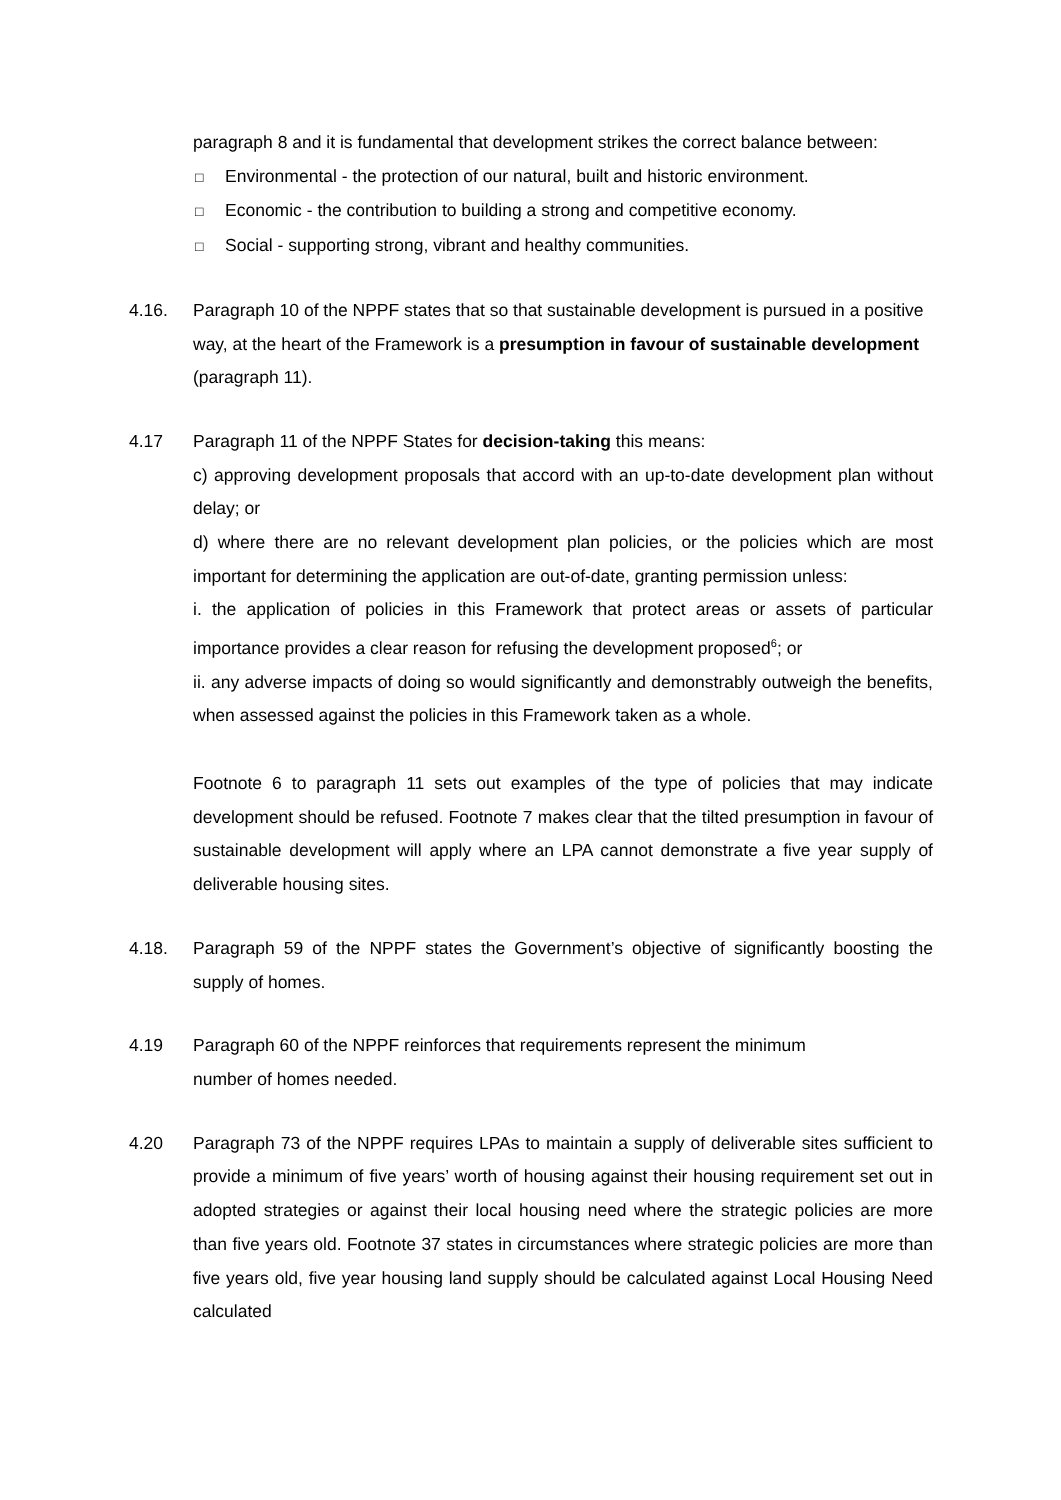paragraph 8 and it is fundamental that development strikes the correct balance between:
□ Environmental - the protection of our natural, built and historic environment.
□ Economic - the contribution to building a strong and competitive economy.
□ Social - supporting strong, vibrant and healthy communities.
4.16. Paragraph 10 of the NPPF states that so that sustainable development is pursued in a positive way, at the heart of the Framework is a presumption in favour of sustainable development (paragraph 11).
4.17 Paragraph 11 of the NPPF States for decision-taking this means:
c) approving development proposals that accord with an up-to-date development plan without delay; or
d) where there are no relevant development plan policies, or the policies which are most important for determining the application are out-of-date, granting permission unless:
i. the application of policies in this Framework that protect areas or assets of particular importance provides a clear reason for refusing the development proposed<sup>6</sup>; or
ii. any adverse impacts of doing so would significantly and demonstrably outweigh the benefits, when assessed against the policies in this Framework taken as a whole.
Footnote 6 to paragraph 11 sets out examples of the type of policies that may indicate development should be refused. Footnote 7 makes clear that the tilted presumption in favour of sustainable development will apply where an LPA cannot demonstrate a five year supply of deliverable housing sites.
4.18. Paragraph 59 of the NPPF states the Government’s objective of significantly boosting the supply of homes.
4.19 Paragraph 60 of the NPPF reinforces that requirements represent the minimum
number of homes needed.
4.20 Paragraph 73 of the NPPF requires LPAs to maintain a supply of deliverable sites sufficient to provide a minimum of five years’ worth of housing against their housing requirement set out in adopted strategies or against their local housing need where the strategic policies are more than five years old. Footnote 37 states in circumstances where strategic policies are more than five years old, five year housing land supply should be calculated against Local Housing Need calculated